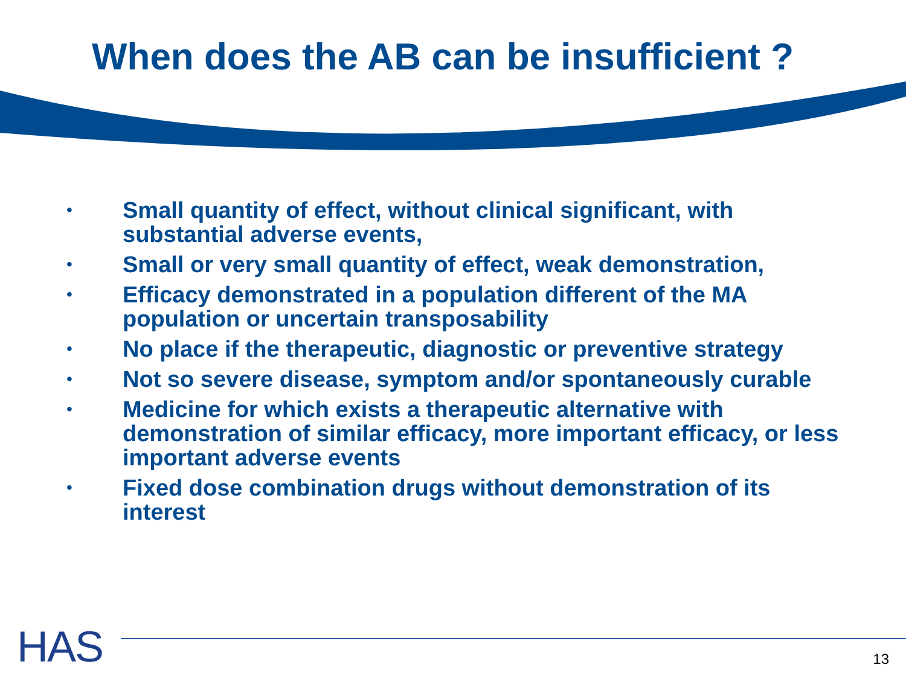When does the AB can be insufficient ?
• Small quantity of effect, without clinical significant, with substantial adverse events,
• Small or very small quantity of effect, weak demonstration,
• Efficacy demonstrated in a population different of the MA population or uncertain transposability
• No place if the therapeutic, diagnostic or preventive strategy
• Not so severe disease, symptom and/or spontaneously curable
• Medicine for which exists a therapeutic alternative with demonstration of similar efficacy, more important efficacy, or less important adverse events
• Fixed dose combination drugs without demonstration of its interest
HAS 13